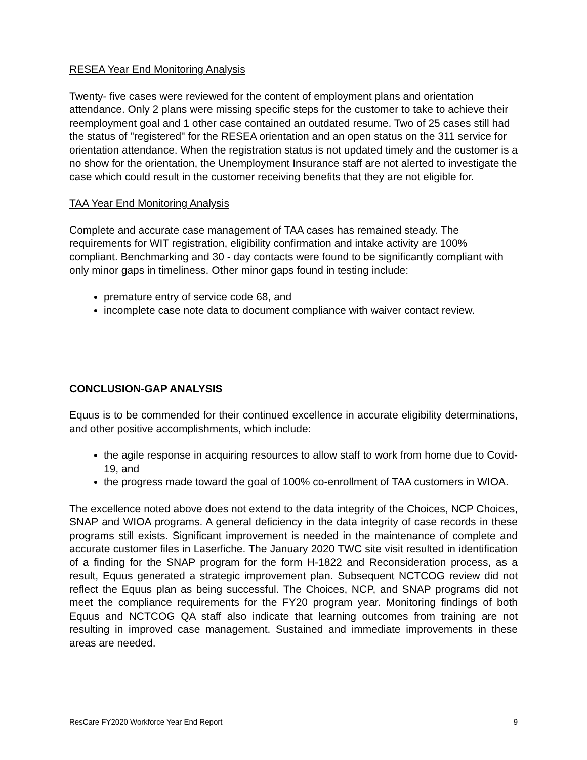RESEA Year End Monitoring Analysis
Twenty- five cases were reviewed for the content of employment plans and orientation attendance. Only 2 plans were missing specific steps for the customer to take to achieve their reemployment goal and 1 other case contained an outdated resume. Two of 25 cases still had the status of "registered" for the RESEA orientation and an open status on the 311 service for orientation attendance. When the registration status is not updated timely and the customer is a no show for the orientation, the Unemployment Insurance staff are not alerted to investigate the case which could result in the customer receiving benefits that they are not eligible for.
TAA Year End Monitoring Analysis
Complete and accurate case management of TAA cases has remained steady. The requirements for WIT registration, eligibility confirmation and intake activity are 100% compliant. Benchmarking and 30 - day contacts were found to be significantly compliant with only minor gaps in timeliness. Other minor gaps found in testing include:
premature entry of service code 68, and
incomplete case note data to document compliance with waiver contact review.
CONCLUSION-GAP ANALYSIS
Equus is to be commended for their continued excellence in accurate eligibility determinations, and other positive accomplishments, which include:
the agile response in acquiring resources to allow staff to work from home due to Covid-19, and
the progress made toward the goal of 100% co-enrollment of TAA customers in WIOA.
The excellence noted above does not extend to the data integrity of the Choices, NCP Choices, SNAP and WIOA programs. A general deficiency in the data integrity of case records in these programs still exists. Significant improvement is needed in the maintenance of complete and accurate customer files in Laserfiche. The January 2020 TWC site visit resulted in identification of a finding for the SNAP program for the form H-1822 and Reconsideration process, as a result, Equus generated a strategic improvement plan. Subsequent NCTCOG review did not reflect the Equus plan as being successful. The Choices, NCP, and SNAP programs did not meet the compliance requirements for the FY20 program year. Monitoring findings of both Equus and NCTCOG QA staff also indicate that learning outcomes from training are not resulting in improved case management. Sustained and immediate improvements in these areas are needed.
ResCare FY2020 Workforce Year End Report 9